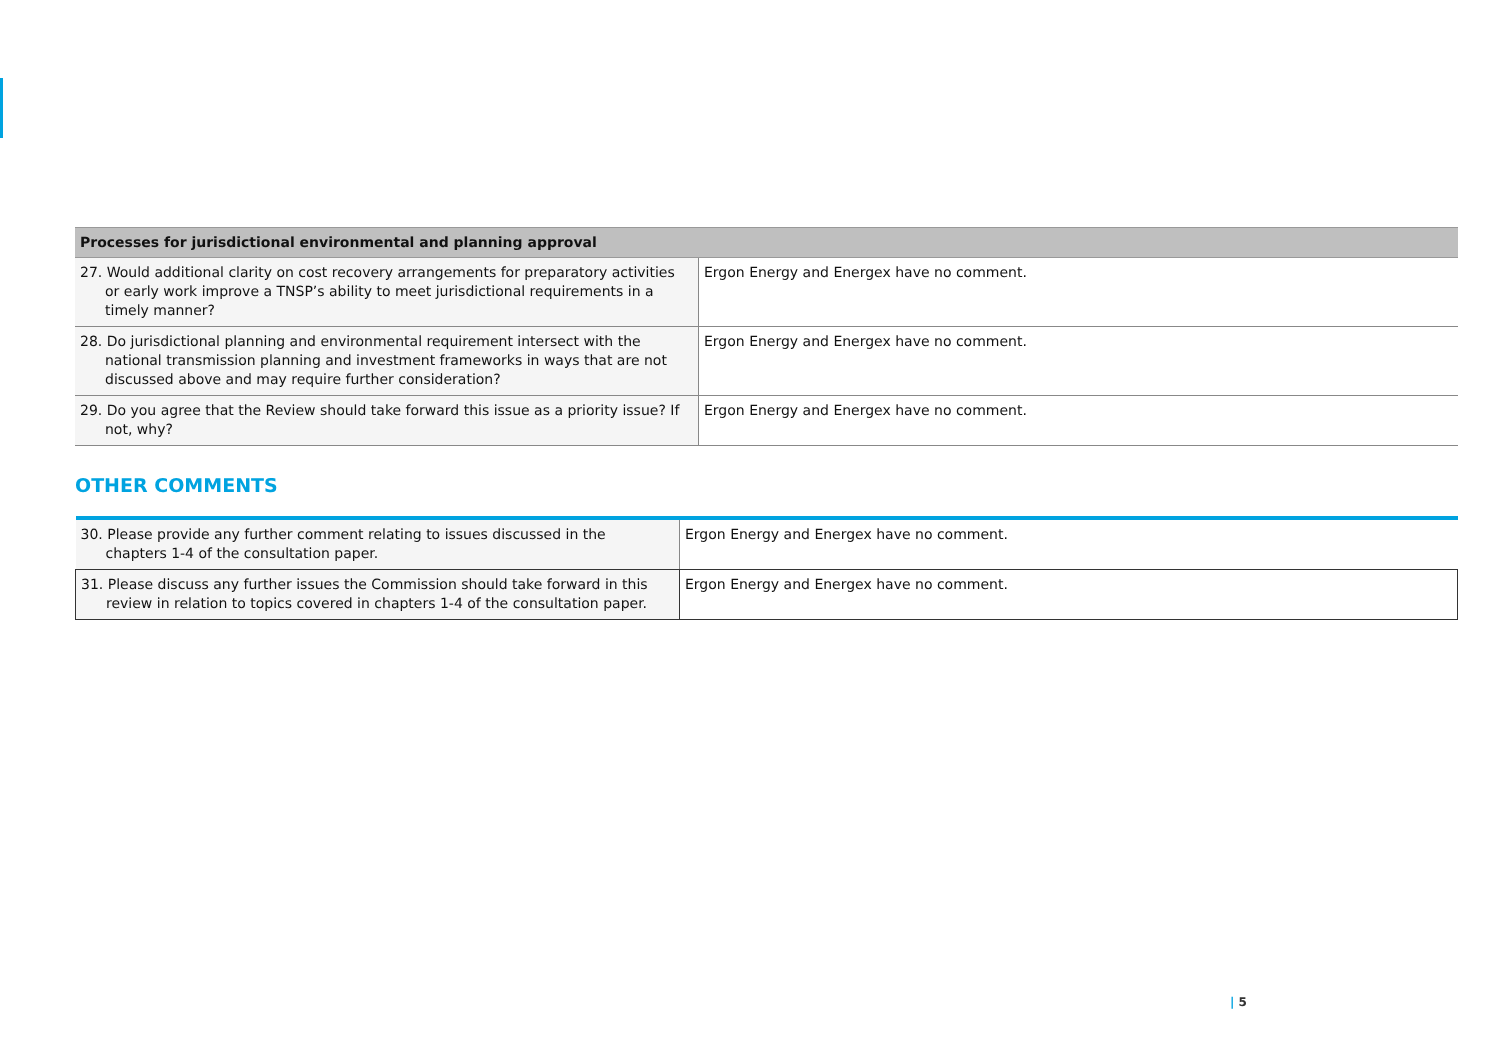| Processes for jurisdictional environmental and planning approval | |
| --- | --- |
| 27. Would additional clarity on cost recovery arrangements for preparatory activities or early work improve a TNSP’s ability to meet jurisdictional requirements in a timely manner? | Ergon Energy and Energex have no comment. |
| 28. Do jurisdictional planning and environmental requirement intersect with the national transmission planning and investment frameworks in ways that are not discussed above and may require further consideration? | Ergon Energy and Energex have no comment. |
| 29. Do you agree that the Review should take forward this issue as a priority issue? If not, why? | Ergon Energy and Energex have no comment. |
OTHER COMMENTS
| 30. Please provide any further comment relating to issues discussed in the chapters 1-4 of the consultation paper. | Ergon Energy and Energex have no comment. |
| 31. Please discuss any further issues the Commission should take forward in this review in relation to topics covered in chapters 1-4 of the consultation paper. | Ergon Energy and Energex have no comment. |
| 5